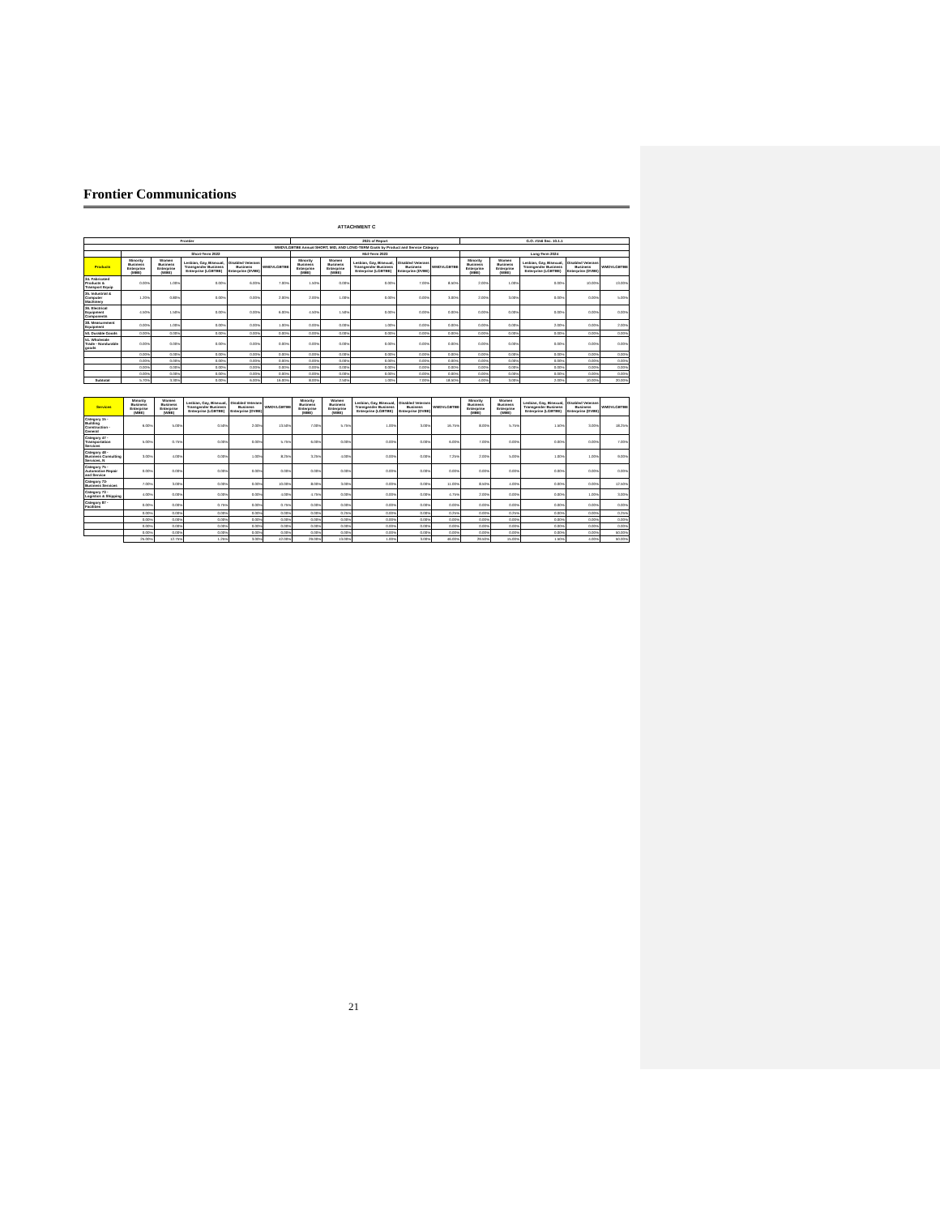Frontier Communications
ATTACHMENT C
| Frontier | | | | | | 2021 of Report | | | | | G.O. #156 Sec. 10.1.1 | | | | |
| --- | --- | --- | --- | --- | --- | --- | --- | --- | --- | --- | --- | --- | --- | --- | --- |
| WMDVLGBTBE Annual SHORT, MID, AND LONG-TERM Goals by Product and Service Category | | | | | | | | | | | | | | | |
| | Short-Term 2022 | | | | | Mid-Term 2023 | | | | | Long-Term 2024 | | | | |
| Products | Minority Business Enterprise (MBE) | Women Business Enterprise (WBE) | Lesbian, Gay, Bisexual, Transgender Business Enterprise (LGBTBE) | Disabled Veterans Business Enterprise (DVBE) | WMDVLGBTBE | Minority Business Enterprise (MBE) | Women Business Enterprise (WBE) | Lesbian, Gay, Bisexual, Transgender Business Enterprise (LGBTBE) | Disabled Veterans Business Enterprise (DVBE) | WMDVLGBTBE | Minority Business Enterprise (MBE) | Women Business Enterprise (WBE) | Lesbian, Gay, Bisexual, Transgender Business Enterprise (LGBTBE) | Disabled Veterans Business Enterprise (DVBE) | WMDVLGBTBE |
| 34. Fabricated Products & Transport Equip | 0.00% | 1.00% | 0.00% | 6.00% | 7.00% | 1.50% | 0.00% | 0.00% | 7.00% | 8.50% | 2.00% | 1.00% | 0.00% | 10.00% | 13.00% |
| 35. Industrial & Computer Machinery | 1.20% | 0.80% | 0.00% | 0.00% | 2.00% | 2.00% | 1.00% | 0.00% | 0.00% | 3.00% | 2.00% | 3.00% | 0.00% | 0.00% | 5.00% |
| 36. Electrical Equipment Components | 4.50% | 1.50% | 0.00% | 0.00% | 6.00% | 4.50% | 1.50% | 0.00% | 0.00% | 0.00% | 0.00% | 0.00% | 0.00% | 0.00% | 0.00% |
| 38. Measurement Equipment | 0.00% | 1.00% | 0.00% | 0.00% | 1.00% | 0.00% | 0.00% | 1.00% | 0.00% | 0.00% | 0.00% | 0.00% | 2.00% | 0.00% | 2.00% |
| 50. Durable Goods | 0.00% | 0.00% | 0.00% | 0.00% | 0.00% | 0.00% | 0.00% | 0.00% | 0.00% | 0.00% | 0.00% | 0.00% | 0.00% | 0.00% | 0.00% |
| 51. Wholesale Trade - Nondurable goods | 0.00% | 0.00% | 0.00% | 0.00% | 0.00% | 0.00% | 0.00% | 0.00% | 0.00% | 0.00% | 0.00% | 0.00% | 0.00% | 0.00% | 0.00% |
| | 0.00% | 0.00% | 0.00% | 0.00% | 0.00% | 0.00% | 0.00% | 0.00% | 0.00% | 0.00% | 0.00% | 0.00% | 0.00% | 0.00% | 0.00% |
| | 0.00% | 0.00% | 0.00% | 0.00% | 0.00% | 0.00% | 0.00% | 0.00% | 0.00% | 0.00% | 0.00% | 0.00% | 0.00% | 0.00% | 0.00% |
| | 0.00% | 0.00% | 0.00% | 0.00% | 0.00% | 0.00% | 0.00% | 0.00% | 0.00% | 0.00% | 0.00% | 0.00% | 0.00% | 0.00% | 0.00% |
| | 0.00% | 0.00% | 0.00% | 0.00% | 0.00% | 0.00% | 0.00% | 0.00% | 0.00% | 0.00% | 0.00% | 0.00% | 0.00% | 0.00% | 0.00% |
| Subtotal | 5.70% | 3.30% | 0.00% | 6.00% | 16.00% | 8.00% | 2.50% | 1.00% | 7.00% | 18.50% | 4.00% | 3.00% | 2.00% | 10.00% | 20.00% |
| Services | Minority Business Enterprise (MBE) | Women Business Enterprise (WBE) | Lesbian, Gay, Bisexual, Transgender Business Enterprise (LGBTBE) | Disabled Veterans Business Enterprise (DVBE) | WMDVLGBTBE | Minority Business Enterprise (MBE) | Women Business Enterprise (WBE) | Lesbian, Gay, Bisexual, Transgender Business Enterprise (LGBTBE) | Disabled Veterans Business Enterprise (DVBE) | WMDVLGBTBE | Minority Business Enterprise (MBE) | Women Business Enterprise (WBE) | Lesbian, Gay, Bisexual, Transgender Business Enterprise (LGBTBE) | Disabled Veterans Business Enterprise (DVBE) | WMDVLGBTBE |
| --- | --- | --- | --- | --- | --- | --- | --- | --- | --- | --- | --- | --- | --- | --- | --- |
| Category 15 - Building Construction - General | 6.00% | 5.00% | 0.50% | 2.00% | 13.50% | 7.00% | 5.75% | 1.00% | 3.00% | 16.75% | 8.00% | 5.75% | 1.50% | 3.00% | 18.25% |
| Category 47 - Transportation Services | 5.00% | 0.75% | 0.00% | 0.00% | 5.75% | 6.00% | 0.00% | 0.00% | 0.00% | 6.00% | 7.00% | 0.00% | 0.00% | 0.00% | 7.00% |
| Category 48 - Business Consulting Services, N | 3.00% | 4.00% | 0.00% | 1.00% | 8.25% | 3.25% | 4.00% | 0.00% | 0.00% | 7.25% | 2.00% | 5.00% | 1.00% | 1.00% | 9.00% |
| Category 75 - Automotive Repair and Service | 0.00% | 0.00% | 0.00% | 0.00% | 0.00% | 0.00% | 0.00% | 0.00% | 0.00% | 0.00% | 0.00% | 0.00% | 0.00% | 0.00% | 0.00% |
| Category 73- Business Services | 7.00% | 3.00% | 0.00% | 0.00% | 10.00% | 8.00% | 3.00% | 0.00% | 0.00% | 11.00% | 8.50% | 4.00% | 0.00% | 0.00% | 12.50% |
| Category 73 - Logistics & Shipping | 4.00% | 0.00% | 0.00% | 0.00% | 4.00% | 4.75% | 0.00% | 0.00% | 0.00% | 4.75% | 2.00% | 0.00% | 0.00% | 1.00% | 3.00% |
| Category 87 - Facilities | 0.00% | 0.00% | 0.75% | 0.00% | 0.75% | 0.00% | 0.00% | 0.00% | 0.00% | 0.00% | 0.00% | 0.00% | 0.00% | 0.00% | 0.00% |
| | 0.00% | 0.00% | 0.00% | 0.00% | 0.00% | 0.00% | 0.25% | 0.00% | 0.00% | 0.25% | 0.00% | 0.25% | 0.00% | 0.00% | 0.25% |
| | 0.00% | 0.00% | 0.00% | 0.00% | 0.00% | 0.00% | 0.00% | 0.00% | 0.00% | 0.00% | 0.00% | 0.00% | 0.00% | 0.00% | 0.00% |
| | 0.00% | 0.00% | 0.00% | 0.00% | 0.00% | 0.00% | 0.00% | 0.00% | 0.00% | 0.00% | 0.00% | 0.00% | 0.00% | 0.00% | 0.00% |
| | 0.00% | 0.00% | 0.00% | 0.00% | 0.00% | 0.00% | 0.00% | 0.00% | 0.00% | 0.00% | 0.00% | 0.00% | 0.00% | 0.00% | 50.00% |
| | 25.00% | 12.75% | 1.25% | 3.00% | 42.00% | 29.00% | 13.00% | 1.00% | 3.00% | 46.00% | 29.50% | 15.00% | 1.50% | 4.00% | 50.00% |
21